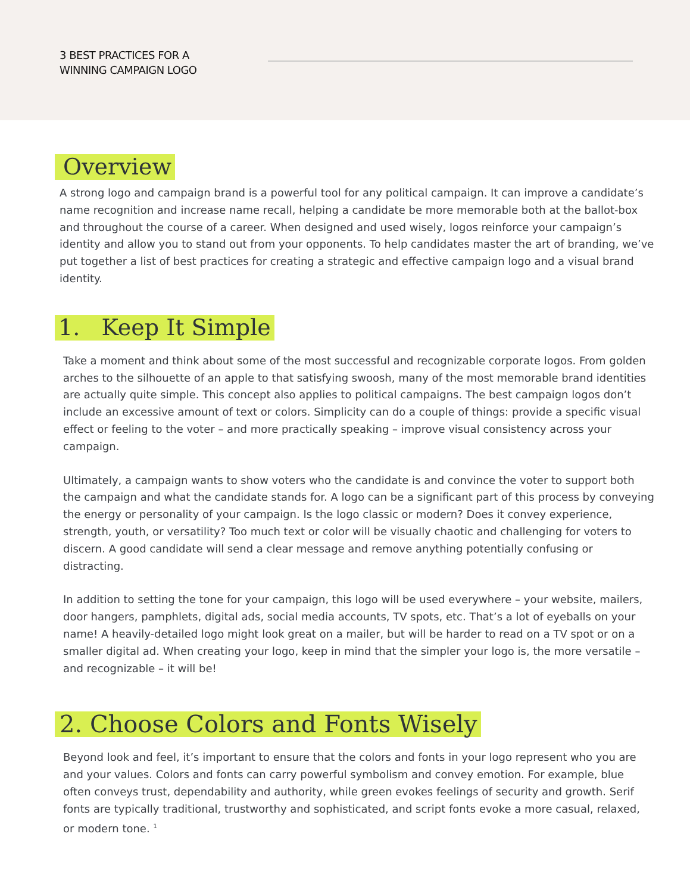3 BEST PRACTICES FOR A
WINNING CAMPAIGN LOGO
Overview
A strong logo and campaign brand is a powerful tool for any political campaign. It can improve a candidate’s name recognition and increase name recall, helping a candidate be more memorable both at the ballot-box and throughout the course of a career. When designed and used wisely, logos reinforce your campaign’s identity and allow you to stand out from your opponents. To help candidates master the art of branding, we’ve put together a list of best practices for creating a strategic and effective campaign logo and a visual brand identity.
1. Keep It Simple
Take a moment and think about some of the most successful and recognizable corporate logos. From golden arches to the silhouette of an apple to that satisfying swoosh, many of the most memorable brand identities are actually quite simple. This concept also applies to political campaigns. The best campaign logos don’t include an excessive amount of text or colors. Simplicity can do a couple of things: provide a specific visual effect or feeling to the voter – and more practically speaking – improve visual consistency across your campaign.
Ultimately, a campaign wants to show voters who the candidate is and convince the voter to support both the campaign and what the candidate stands for. A logo can be a significant part of this process by conveying the energy or personality of your campaign. Is the logo classic or modern? Does it convey experience, strength, youth, or versatility? Too much text or color will be visually chaotic and challenging for voters to discern. A good candidate will send a clear message and remove anything potentially confusing or distracting.
In addition to setting the tone for your campaign, this logo will be used everywhere – your website, mailers, door hangers, pamphlets, digital ads, social media accounts, TV spots, etc. That’s a lot of eyeballs on your name! A heavily-detailed logo might look great on a mailer, but will be harder to read on a TV spot or on a smaller digital ad. When creating your logo, keep in mind that the simpler your logo is, the more versatile – and recognizable – it will be!
2. Choose Colors and Fonts Wisely
Beyond look and feel, it’s important to ensure that the colors and fonts in your logo represent who you are and your values. Colors and fonts can carry powerful symbolism and convey emotion. For example, blue often conveys trust, dependability and authority, while green evokes feelings of security and growth. Serif fonts are typically traditional, trustworthy and sophisticated, and script fonts evoke a more casual, relaxed, or modern tone. <sup>1</sup>